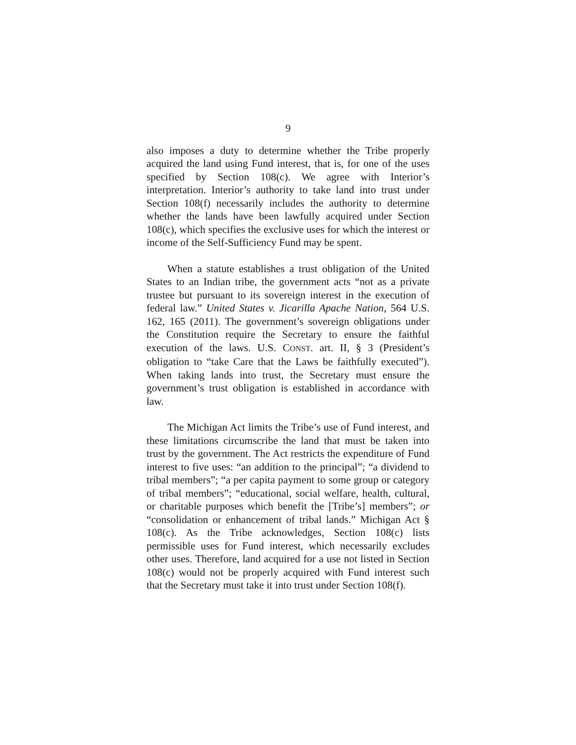9
also imposes a duty to determine whether the Tribe properly acquired the land using Fund interest, that is, for one of the uses specified by Section 108(c). We agree with Interior’s interpretation. Interior’s authority to take land into trust under Section 108(f) necessarily includes the authority to determine whether the lands have been lawfully acquired under Section 108(c), which specifies the exclusive uses for which the interest or income of the Self-Sufficiency Fund may be spent.
When a statute establishes a trust obligation of the United States to an Indian tribe, the government acts “not as a private trustee but pursuant to its sovereign interest in the execution of federal law.” United States v. Jicarilla Apache Nation, 564 U.S. 162, 165 (2011). The government’s sovereign obligations under the Constitution require the Secretary to ensure the faithful execution of the laws. U.S. CONST. art. II, § 3 (President’s obligation to “take Care that the Laws be faithfully executed”). When taking lands into trust, the Secretary must ensure the government’s trust obligation is established in accordance with law.
The Michigan Act limits the Tribe’s use of Fund interest, and these limitations circumscribe the land that must be taken into trust by the government. The Act restricts the expenditure of Fund interest to five uses: “an addition to the principal”; “a dividend to tribal members”; “a per capita payment to some group or category of tribal members”; “educational, social welfare, health, cultural, or charitable purposes which benefit the [Tribe’s] members”; or “consolidation or enhancement of tribal lands.” Michigan Act § 108(c). As the Tribe acknowledges, Section 108(c) lists permissible uses for Fund interest, which necessarily excludes other uses. Therefore, land acquired for a use not listed in Section 108(c) would not be properly acquired with Fund interest such that the Secretary must take it into trust under Section 108(f).